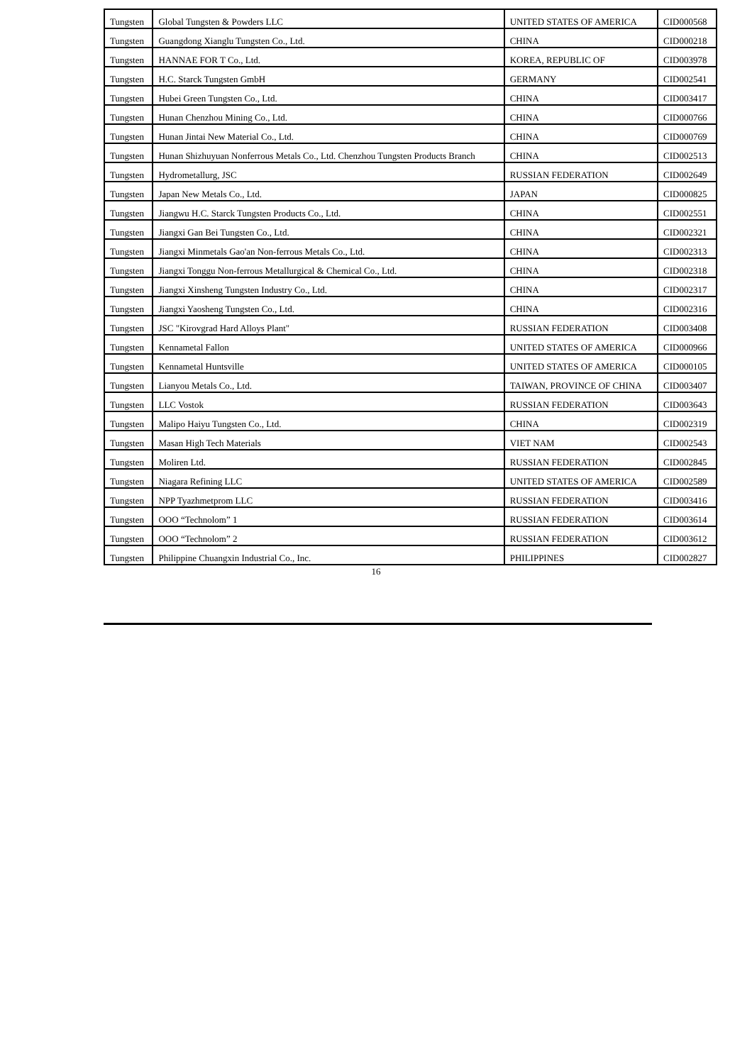| Tungsten | Global Tungsten & Powders LLC | UNITED STATES OF AMERICA | CID000568 |
| Tungsten | Guangdong Xianglu Tungsten Co., Ltd. | CHINA | CID000218 |
| Tungsten | HANNAE FOR T Co., Ltd. | KOREA, REPUBLIC OF | CID003978 |
| Tungsten | H.C. Starck Tungsten GmbH | GERMANY | CID002541 |
| Tungsten | Hubei Green Tungsten Co., Ltd. | CHINA | CID003417 |
| Tungsten | Hunan Chenzhou Mining Co., Ltd. | CHINA | CID000766 |
| Tungsten | Hunan Jintai New Material Co., Ltd. | CHINA | CID000769 |
| Tungsten | Hunan Shizhuyuan Nonferrous Metals Co., Ltd. Chenzhou Tungsten Products Branch | CHINA | CID002513 |
| Tungsten | Hydrometallurg, JSC | RUSSIAN FEDERATION | CID002649 |
| Tungsten | Japan New Metals Co., Ltd. | JAPAN | CID000825 |
| Tungsten | Jiangwu H.C. Starck Tungsten Products Co., Ltd. | CHINA | CID002551 |
| Tungsten | Jiangxi Gan Bei Tungsten Co., Ltd. | CHINA | CID002321 |
| Tungsten | Jiangxi Minmetals Gao'an Non-ferrous Metals Co., Ltd. | CHINA | CID002313 |
| Tungsten | Jiangxi Tonggu Non-ferrous Metallurgical & Chemical Co., Ltd. | CHINA | CID002318 |
| Tungsten | Jiangxi Xinsheng Tungsten Industry Co., Ltd. | CHINA | CID002317 |
| Tungsten | Jiangxi Yaosheng Tungsten Co., Ltd. | CHINA | CID002316 |
| Tungsten | JSC "Kirovgrad Hard Alloys Plant" | RUSSIAN FEDERATION | CID003408 |
| Tungsten | Kennametal Fallon | UNITED STATES OF AMERICA | CID000966 |
| Tungsten | Kennametal Huntsville | UNITED STATES OF AMERICA | CID000105 |
| Tungsten | Lianyou Metals Co., Ltd. | TAIWAN, PROVINCE OF CHINA | CID003407 |
| Tungsten | LLC Vostok | RUSSIAN FEDERATION | CID003643 |
| Tungsten | Malipo Haiyu Tungsten Co., Ltd. | CHINA | CID002319 |
| Tungsten | Masan High Tech Materials | VIET NAM | CID002543 |
| Tungsten | Moliren Ltd. | RUSSIAN FEDERATION | CID002845 |
| Tungsten | Niagara Refining LLC | UNITED STATES OF AMERICA | CID002589 |
| Tungsten | NPP Tyazhmetprom LLC | RUSSIAN FEDERATION | CID003416 |
| Tungsten | OOO “Technolom” 1 | RUSSIAN FEDERATION | CID003614 |
| Tungsten | OOO “Technolom” 2 | RUSSIAN FEDERATION | CID003612 |
| Tungsten | Philippine Chuangxin Industrial Co., Inc. | PHILIPPINES | CID002827 |
16